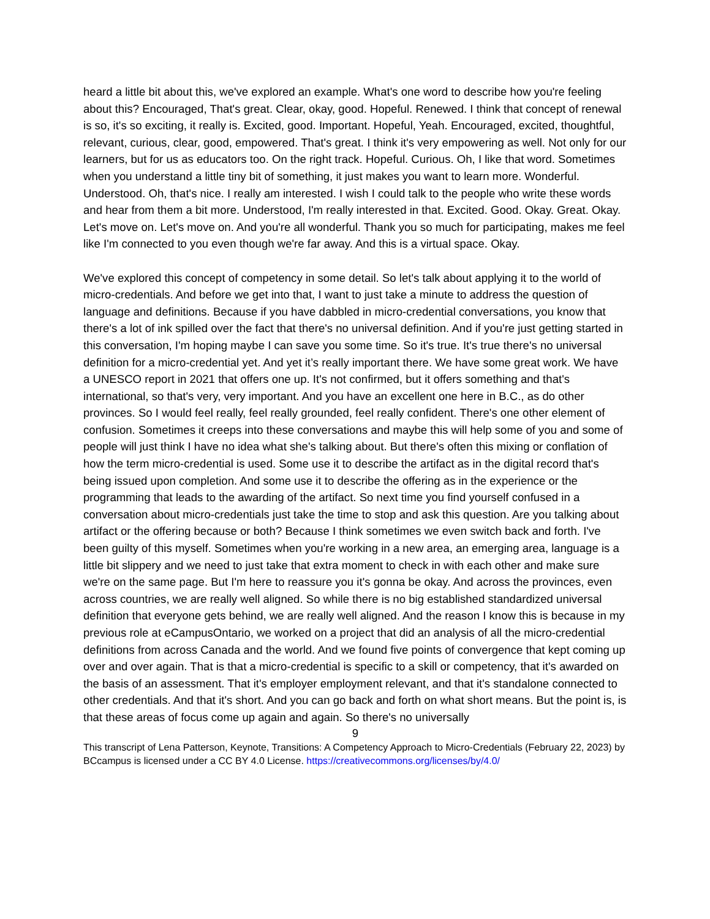heard a little bit about this, we've explored an example. What's one word to describe how you're feeling about this? Encouraged, That's great. Clear, okay, good. Hopeful. Renewed. I think that concept of renewal is so, it's so exciting, it really is. Excited, good. Important. Hopeful, Yeah. Encouraged, excited, thoughtful, relevant, curious, clear, good, empowered. That's great. I think it's very empowering as well. Not only for our learners, but for us as educators too. On the right track. Hopeful. Curious. Oh, I like that word. Sometimes when you understand a little tiny bit of something, it just makes you want to learn more. Wonderful. Understood. Oh, that's nice. I really am interested. I wish I could talk to the people who write these words and hear from them a bit more. Understood, I'm really interested in that. Excited. Good. Okay. Great. Okay. Let's move on. Let's move on. And you're all wonderful. Thank you so much for participating, makes me feel like I'm connected to you even though we're far away. And this is a virtual space. Okay.
We've explored this concept of competency in some detail. So let's talk about applying it to the world of micro-credentials. And before we get into that, I want to just take a minute to address the question of language and definitions. Because if you have dabbled in micro-credential conversations, you know that there's a lot of ink spilled over the fact that there's no universal definition. And if you're just getting started in this conversation, I'm hoping maybe I can save you some time. So it's true. It's true there's no universal definition for a micro-credential yet. And yet it’s really important there. We have some great work. We have a UNESCO report in 2021 that offers one up. It's not confirmed, but it offers something and that's international, so that's very, very important. And you have an excellent one here in B.C., as do other provinces. So I would feel really, feel really grounded, feel really confident. There's one other element of confusion. Sometimes it creeps into these conversations and maybe this will help some of you and some of people will just think I have no idea what she's talking about. But there's often this mixing or conflation of how the term micro-credential is used. Some use it to describe the artifact as in the digital record that's being issued upon completion. And some use it to describe the offering as in the experience or the programming that leads to the awarding of the artifact. So next time you find yourself confused in a conversation about micro-credentials just take the time to stop and ask this question. Are you talking about artifact or the offering because or both? Because I think sometimes we even switch back and forth. I've been guilty of this myself. Sometimes when you're working in a new area, an emerging area, language is a little bit slippery and we need to just take that extra moment to check in with each other and make sure we're on the same page. But I'm here to reassure you it's gonna be okay. And across the provinces, even across countries, we are really well aligned. So while there is no big established standardized universal definition that everyone gets behind, we are really well aligned. And the reason I know this is because in my previous role at eCampusOntario, we worked on a project that did an analysis of all the micro-credential definitions from across Canada and the world. And we found five points of convergence that kept coming up over and over again. That is that a micro-credential is specific to a skill or competency, that it's awarded on the basis of an assessment. That it's employer employment relevant, and that it's standalone connected to other credentials. And that it's short. And you can go back and forth on what short means. But the point is, is that these areas of focus come up again and again. So there's no universally
9
This transcript of Lena Patterson, Keynote, Transitions: A Competency Approach to Micro-Credentials (February 22, 2023) by BCcampus is licensed under a CC BY 4.0 License. https://creativecommons.org/licenses/by/4.0/